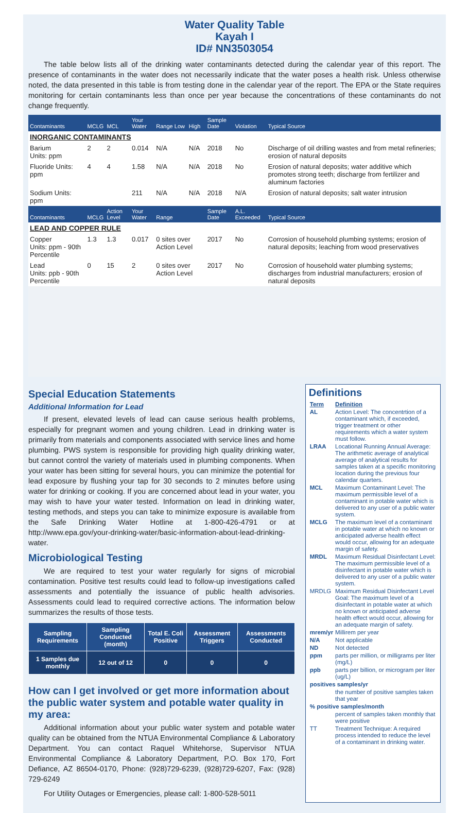Water Quality Table
Kayah I
ID# NN3503054
The table below lists all of the drinking water contaminants detected during the calendar year of this report. The presence of contaminants in the water does not necessarily indicate that the water poses a health risk. Unless otherwise noted, the data presented in this table is from testing done in the calendar year of the report. The EPA or the State requires monitoring for certain contaminants less than once per year because the concentrations of these contaminants do not change frequently.
| Contaminants | MCLG | MCL | Your Water | Range Low | High | Sample Date | Violation | Typical Source |
| --- | --- | --- | --- | --- | --- | --- | --- | --- |
| INORGANIC CONTAMINANTS | | | | | | | | |
| Barium Units: ppm | 2 | 2 | 0.014 | N/A | N/A | 2018 | No | Discharge of oil drilling wastes and from metal refineries; erosion of natural deposits |
| Fluoride Units: ppm | 4 | 4 | 1.58 | N/A | N/A | 2018 | No | Erosion of natural deposits; water additive which promotes strong teeth; discharge from fertilizer and aluminum factories |
| Sodium Units: ppm | | | 211 | N/A | N/A | 2018 | N/A | Erosion of natural deposits; salt water intrusion |
| Contaminants | MCLG | Action Level | Your Water | Range | | Sample Date | A.L. Exceeded | Typical Source |
| LEAD AND COPPER RULE | | | | | | | | |
| Copper Units: ppm - 90th Percentile | 1.3 | 1.3 | 0.017 | 0 sites over Action Level | | 2017 | No | Corrosion of household plumbing systems; erosion of natural deposits; leaching from wood preservatives |
| Lead Units: ppb - 90th Percentile | 0 | 15 | 2 | 0 sites over Action Level | | 2017 | No | Corrosion of household water plumbing systems; discharges from industrial manufacturers; erosion of natural deposits |
Special Education Statements
Additional Information for Lead
If present, elevated levels of lead can cause serious health problems, especially for pregnant women and young children. Lead in drinking water is primarily from materials and components associated with service lines and home plumbing. PWS system is responsible for providing high quality drinking water, but cannot control the variety of materials used in plumbing components. When your water has been sitting for several hours, you can minimize the potential for lead exposure by flushing your tap for 30 seconds to 2 minutes before using water for drinking or cooking. If you are concerned about lead in your water, you may wish to have your water tested. Information on lead in drinking water, testing methods, and steps you can take to minimize exposure is available from the Safe Drinking Water Hotline at 1-800-426-4791 or at http://www.epa.gov/your-drinking-water/basic-information-about-lead-drinking-water.
Microbiological Testing
We are required to test your water regularly for signs of microbial contamination. Positive test results could lead to follow-up investigations called assessments and potentially the issuance of public health advisories. Assessments could lead to required corrective actions. The information below summarizes the results of those tests.
| Sampling Requirements | Sampling Conducted (month) | Total E. Coli Positive | Assessment Triggers | Assessments Conducted |
| --- | --- | --- | --- | --- |
| 1 Samples due monthly | 12 out of 12 | 0 | 0 | 0 |
How can I get involved or get more information about the public water system and potable water quality in my area:
Additional information about your public water system and potable water quality can be obtained from the NTUA Environmental Compliance & Laboratory Department. You can contact Raquel Whitehorse, Supervisor NTUA Environmental Compliance & Laboratory Department, P.O. Box 170, Fort Defiance, AZ 86504-0170, Phone: (928)729-6239, (928)729-6207, Fax: (928) 729-6249
For Utility Outages or Emergencies, please call: 1-800-528-5011
Definitions
| Term | Definition |
| AL | Action Level: The concentrtion of a contaminant which, if exceeded, trigger treatment or other requirements which a water system must follow. |
| LRAA | Locational Running Annual Average: The arithmetic average of analytical average of analytical results for samples taken at a specific monitoring location during the previous four calendar quarters. |
| MCL | Maximum Contaminant Level: The maximum permissible level of a contaminant in potable water which is delivered to any user of a public water system. |
| MCLG | The maximum level of a contaminant in potable water at which no known or anticipated adverse health effect would occur, allowing for an adequate margin of safety. |
| MRDL | Maximum Residual Disinfectant Level: The maximum permissible level of a disinfectant in potable water which is delivered to any user of a public water system. |
| MRDLG | Maximum Residual Disinfectant Level Goal: The maximum level of a disinfectant in potable water at which no known or anticipated adverse health effect would occur, allowing for an adequate margin of safety. |
| mrem/yr | Millirem per year |
| N/A | Not applicable |
| ND | Not detected |
| ppm | parts per million, or milligrams per liter (mg/L) |
| ppb | parts per billion, or microgram per liter (ug/L) |
| positives samples/yr | |
| | the number of positive samples taken that year |
| % positive samples/month | |
| | percent of samples taken monthly that were positive |
| TT | Treatment Technique: A required process intended to reduce the level of a contaminant in drinking water. |